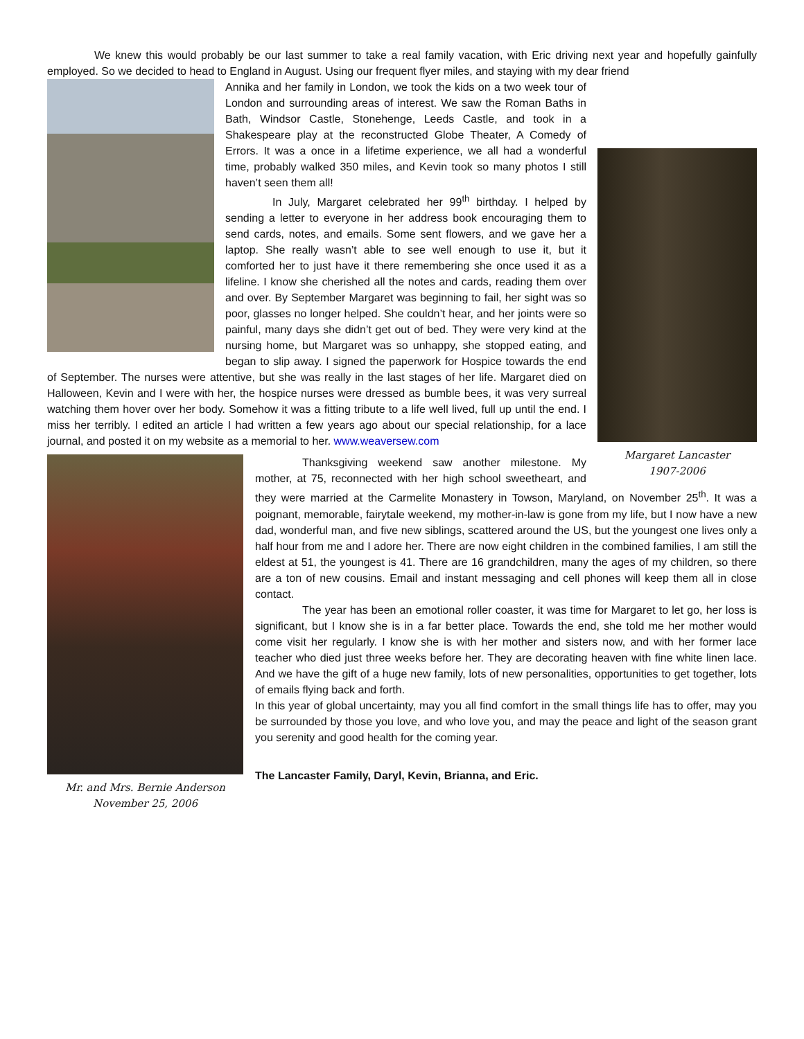We knew this would probably be our last summer to take a real family vacation, with Eric driving next year and hopefully gainfully employed. So we decided to head to England in August. Using our frequent flyer miles, and staying with my dear friend
Margaret Lancaster
1907-2006
Annika and her family in London, we took the kids on a two week tour of London and surrounding areas of interest. We saw the Roman Baths in Bath, Windsor Castle, Stonehenge, Leeds Castle, and took in a Shakespeare play at the reconstructed Globe Theater, A Comedy of Errors. It was a once in a lifetime experience, we all had a wonderful time, probably walked 350 miles, and Kevin took so many photos I still haven’t seen them all!
In July, Margaret celebrated her 99<sup>th</sup> birthday. I helped by sending a letter to everyone in her address book encouraging them to send cards, notes, and emails. Some sent flowers, and we gave her a laptop. She really wasn’t able to see well enough to use it, but it comforted her to just have it there remembering she once used it as a lifeline. I know she cherished all the notes and cards, reading them over and over. By September Margaret was beginning to fail, her sight was so poor, glasses no longer helped. She couldn’t hear, and her joints were so painful, many days she didn’t get out of bed. They were very kind at the nursing home, but Margaret was so unhappy, she stopped eating, and began to slip away. I signed the paperwork for Hospice towards the end of September. The nurses were attentive, but she was really in the last stages of her life. Margaret died on Halloween, Kevin and I were with her, the hospice nurses were dressed as bumble bees, it was very surreal watching them hover over her body. Somehow it was a fitting tribute to a life well lived, full up until the end. I miss her terribly. I edited an article I had written a few years ago about our special relationship, for a lace journal, and posted it on my website as a memorial to her. www.weaversew.com
Mr. and Mrs. Bernie Anderson
November 25, 2006
Thanksgiving weekend saw another milestone. My mother, at 75, reconnected with her high school sweetheart, and they were married at the Carmelite Monastery in Towson, Maryland, on November 25<sup>th</sup>. It was a poignant, memorable, fairytale weekend, my mother-in-law is gone from my life, but I now have a new dad, wonderful man, and five new siblings, scattered around the US, but the youngest one lives only a half hour from me and I adore her. There are now eight children in the combined families, I am still the eldest at 51, the youngest is 41. There are 16 grandchildren, many the ages of my children, so there are a ton of new cousins. Email and instant messaging and cell phones will keep them all in close contact.
The year has been an emotional roller coaster, it was time for Margaret to let go, her loss is significant, but I know she is in a far better place. Towards the end, she told me her mother would come visit her regularly. I know she is with her mother and sisters now, and with her former lace teacher who died just three weeks before her. They are decorating heaven with fine white linen lace. And we have the gift of a huge new family, lots of new personalities, opportunities to get together, lots of emails flying back and forth.
In this year of global uncertainty, may you all find comfort in the small things life has to offer, may you be surrounded by those you love, and who love you, and may the peace and light of the season grant you serenity and good health for the coming year.
The Lancaster Family, Daryl, Kevin, Brianna, and Eric.